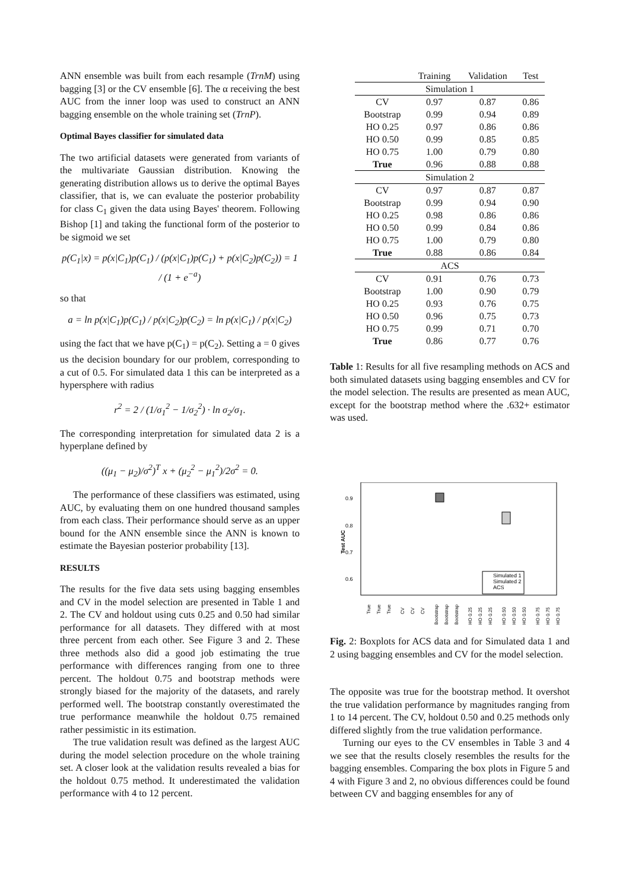ANN ensemble was built from each resample (TrnM) using bagging [3] or the CV ensemble [6]. The α receiving the best AUC from the inner loop was used to construct an ANN bagging ensemble on the whole training set (TrnP).
Optimal Bayes classifier for simulated data
The two artificial datasets were generated from variants of the multivariate Gaussian distribution. Knowing the generating distribution allows us to derive the optimal Bayes classifier, that is, we can evaluate the posterior probability for class C<sub>1</sub> given the data using Bayes' theorem. Following Bishop [1] and taking the functional form of the posterior to be sigmoid we set
p(C<sub>1</sub>|x) = p(x|C<sub>1</sub>)p(C<sub>1</sub>) / (p(x|C<sub>1</sub>)p(C<sub>1</sub>) + p(x|C<sub>2</sub>)p(C<sub>2</sub>)) = 1 / (1 + e<sup>−a</sup>)
so that
a = ln p(x|C<sub>1</sub>)p(C<sub>1</sub>) / p(x|C<sub>2</sub>)p(C<sub>2</sub>) = ln p(x|C<sub>1</sub>) / p(x|C<sub>2</sub>)
using the fact that we have p(C<sub>1</sub>) = p(C<sub>2</sub>). Setting a = 0 gives us the decision boundary for our problem, corresponding to a cut of 0.5. For simulated data 1 this can be interpreted as a hypersphere with radius
r<sup>2</sup> = 2 / (1/σ<sub>1</sub><sup>2</sup> − 1/σ<sub>2</sub><sup>2</sup>) · ln σ<sub>2</sub>/σ<sub>1</sub>.
The corresponding interpretation for simulated data 2 is a hyperplane defined by
((μ<sub>1</sub> − μ<sub>2</sub>)/σ<sup>2</sup>)<sup>T</sup> x + (μ<sub>2</sub><sup>2</sup> − μ<sub>1</sub><sup>2</sup>)/2σ<sup>2</sup> = 0.
The performance of these classifiers was estimated, using AUC, by evaluating them on one hundred thousand samples from each class. Their performance should serve as an upper bound for the ANN ensemble since the ANN is known to estimate the Bayesian posterior probability [13].
RESULTS
The results for the five data sets using bagging ensembles and CV in the model selection are presented in Table 1 and 2. The CV and holdout using cuts 0.25 and 0.50 had similar performance for all datasets. They differed with at most three percent from each other. See Figure 3 and 2. These three methods also did a good job estimating the true performance with differences ranging from one to three percent. The holdout 0.75 and bootstrap methods were strongly biased for the majority of the datasets, and rarely performed well. The bootstrap constantly overestimated the true performance meanwhile the holdout 0.75 remained rather pessimistic in its estimation.
The true validation result was defined as the largest AUC during the model selection procedure on the whole training set. A closer look at the validation results revealed a bias for the holdout 0.75 method. It underestimated the validation performance with 4 to 12 percent.
| | Training | Validation | Test |
| --- | --- | --- | --- |
| Simulation 1 | | | |
| CV | 0.97 | 0.87 | 0.86 |
| Bootstrap | 0.99 | 0.94 | 0.89 |
| HO 0.25 | 0.97 | 0.86 | 0.86 |
| HO 0.50 | 0.99 | 0.85 | 0.85 |
| HO 0.75 | 1.00 | 0.79 | 0.80 |
| True | 0.96 | 0.88 | 0.88 |
| Simulation 2 | | | |
| CV | 0.97 | 0.87 | 0.87 |
| Bootstrap | 0.99 | 0.94 | 0.90 |
| HO 0.25 | 0.98 | 0.86 | 0.86 |
| HO 0.50 | 0.99 | 0.84 | 0.86 |
| HO 0.75 | 1.00 | 0.79 | 0.80 |
| True | 0.88 | 0.86 | 0.84 |
| ACS | | | |
| CV | 0.91 | 0.76 | 0.73 |
| Bootstrap | 1.00 | 0.90 | 0.79 |
| HO 0.25 | 0.93 | 0.76 | 0.75 |
| HO 0.50 | 0.96 | 0.75 | 0.73 |
| HO 0.75 | 0.99 | 0.71 | 0.70 |
| True | 0.86 | 0.77 | 0.76 |
Table 1: Results for all five resampling methods on ACS and both simulated datasets using bagging ensembles and CV for the model selection. The results are presented as mean AUC, except for the bootstrap method where the .632+ estimator was used.
Test AUC
0.9
0.8
0.7
0.6
Simulated 1
Simulated 2
ACS
True
True
True
CV
CV
CV
Bootstrap
Bootstrap
Bootstrap
HO 0.25
HO 0.25
HO 0.25
HO 0.50
HO 0.50
HO 0.50
HO 0.75
HO 0.75
HO 0.75
Fig. 2: Boxplots for ACS data and for Simulated data 1 and 2 using bagging ensembles and CV for the model selection.
The opposite was true for the bootstrap method. It overshot the true validation performance by magnitudes ranging from 1 to 14 percent. The CV, holdout 0.50 and 0.25 methods only differed slightly from the true validation performance.
Turning our eyes to the CV ensembles in Table 3 and 4 we see that the results closely resembles the results for the bagging ensembles. Comparing the box plots in Figure 5 and 4 with Figure 3 and 2, no obvious differences could be found between CV and bagging ensembles for any of